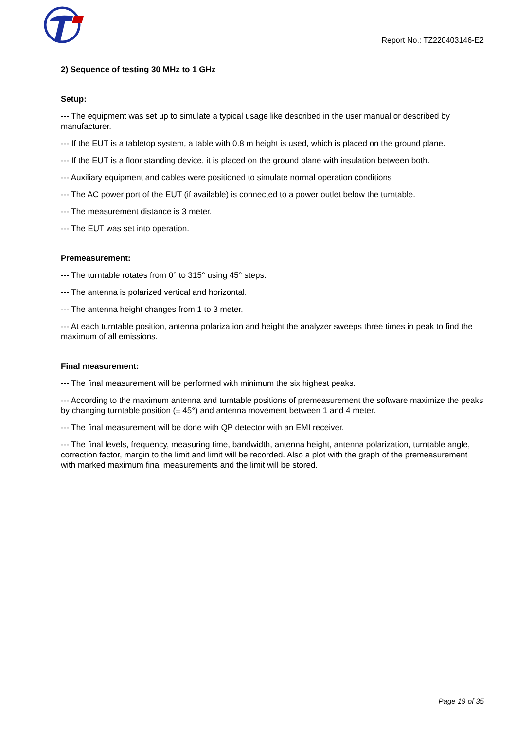Report No.: TZ220403146-E2
2) Sequence of testing 30 MHz to 1 GHz
Setup:
--- The equipment was set up to simulate a typical usage like described in the user manual or described by manufacturer.
--- If the EUT is a tabletop system, a table with 0.8 m height is used, which is placed on the ground plane.
--- If the EUT is a floor standing device, it is placed on the ground plane with insulation between both.
--- Auxiliary equipment and cables were positioned to simulate normal operation conditions
--- The AC power port of the EUT (if available) is connected to a power outlet below the turntable.
--- The measurement distance is 3 meter.
--- The EUT was set into operation.
Premeasurement:
--- The turntable rotates from 0° to 315° using 45° steps.
--- The antenna is polarized vertical and horizontal.
--- The antenna height changes from 1 to 3 meter.
--- At each turntable position, antenna polarization and height the analyzer sweeps three times in peak to find the maximum of all emissions.
Final measurement:
--- The final measurement will be performed with minimum the six highest peaks.
--- According to the maximum antenna and turntable positions of premeasurement the software maximize the peaks by changing turntable position (± 45°) and antenna movement between 1 and 4 meter.
--- The final measurement will be done with QP detector with an EMI receiver.
--- The final levels, frequency, measuring time, bandwidth, antenna height, antenna polarization, turntable angle, correction factor, margin to the limit and limit will be recorded. Also a plot with the graph of the premeasurement with marked maximum final measurements and the limit will be stored.
Page 19 of 35